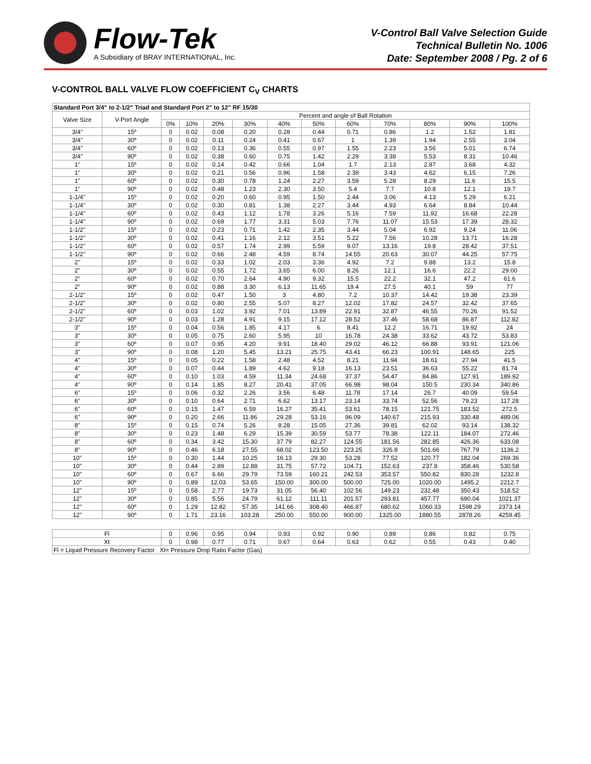Flow-Tek
A Subsidiary of BRAY INTERNATIONAL, Inc.
V-Control Ball Valve Selection Guide
Technical Bulletin No. 1006
Date: September 2008 / Pg. 2 of 6
V-CONTROL BALL VALVE FLOW COEFFICIENT C<sub>V</sub> CHARTS
| Standard Port 3/4" to 2-1/2" Triad and Standard Port 2" to 12" RF 15/30 | | | | | | | | | | | | |
| Valve Size | V-Port Angle | Percent and angle of Ball Rotation | | | | | | | | | | |
| | | 0% | 10% | 20% | 30% | 40% | 50% | 60% | 70% | 80% | 90% | 100% |
| 3/4" | 15º | 0 | 0.02 | 0.08 | 0.20 | 0.28 | 0.44 | 0.71 | 0.86 | 1.2 | 1.52 | 1.81 |
| 3/4" | 30º | 0 | 0.02 | 0.11 | 0.24 | 0.41 | 0.67 | 1 | 1.39 | 1.94 | 2.55 | 3.04 |
| 3/4" | 60º | 0 | 0.02 | 0.13 | 0.36 | 0.55 | 0.97 | 1.55 | 2.23 | 3.56 | 5.01 | 6.74 |
| 3/4" | 90º | 0 | 0.02 | 0.38 | 0.60 | 0.75 | 1.42 | 2.29 | 3.38 | 5.53 | 8.31 | 10.46 |
| 1" | 15º | 0 | 0.02 | 0.14 | 0.42 | 0.66 | 1.04 | 1.7 | 2.13 | 2.87 | 3.68 | 4.32 |
| 1" | 30º | 0 | 0.02 | 0.21 | 0.56 | 0.96 | 1.58 | 2.39 | 3.43 | 4.62 | 6.15 | 7.26 |
| 1" | 60º | 0 | 0.02 | 0.30 | 0.78 | 1.24 | 2.27 | 3.59 | 5.28 | 8.29 | 11.6 | 15.5 |
| 1" | 90º | 0 | 0.02 | 0.48 | 1.23 | 2.30 | 3.50 | 5.4 | 7.7 | 10.8 | 12.1 | 19.7 |
| 1-1/4" | 15º | 0 | 0.02 | 0.20 | 0.60 | 0.95 | 1.50 | 2.44 | 3.06 | 4.13 | 5.29 | 6.21 |
| 1-1/4" | 30º | 0 | 0.02 | 0.30 | 0.81 | 1.38 | 2.27 | 3.44 | 4.93 | 6.64 | 8.84 | 10.44 |
| 1-1/4" | 60º | 0 | 0.02 | 0.43 | 1.12 | 1.78 | 3.26 | 5.16 | 7.59 | 11.92 | 16.68 | 22.28 |
| 1-1/4" | 90º | 0 | 0.02 | 0.69 | 1.77 | 3.31 | 5.03 | 7.76 | 11.07 | 15.53 | 17.39 | 28.32 |
| 1-1/2" | 15º | 0 | 0.02 | 0.23 | 0.71 | 1.42 | 2.35 | 3.44 | 5.04 | 6.92 | 9.24 | 11.06 |
| 1-1/2" | 30º | 0 | 0.02 | 0.41 | 1.16 | 2.12 | 3.51 | 5.22 | 7.56 | 10.28 | 13.71 | 16.28 |
| 1-1/2" | 60º | 0 | 0.02 | 0.57 | 1.74 | 2.99 | 5.59 | 9.07 | 13.16 | 19.8 | 28.42 | 37.51 |
| 1-1/2" | 90º | 0 | 0.02 | 0.66 | 2.48 | 4.59 | 8.74 | 14.55 | 20.63 | 30.07 | 44.25 | 57.75 |
| 2" | 15º | 0 | 0.02 | 0.33 | 1.02 | 2.03 | 3.36 | 4.92 | 7.2 | 9.88 | 13.2 | 15.8 |
| 2" | 30º | 0 | 0.02 | 0.55 | 1.72 | 3.65 | 6.00 | 8.26 | 12.1 | 16.6 | 22.2 | 29.00 |
| 2" | 60º | 0 | 0.02 | 0.70 | 2.64 | 4.90 | 9.32 | 15.5 | 22.2 | 32.1 | 47.2 | 61.6 |
| 2" | 90º | 0 | 0.02 | 0.88 | 3.30 | 6.13 | 11.65 | 19.4 | 27.5 | 40.1 | 59 | 77 |
| 2-1/2" | 15º | 0 | 0.02 | 0.47 | 1.50 | 3 | 4.80 | 7.2 | 10.37 | 14.42 | 19.38 | 23.39 |
| 2-1/2" | 30º | 0 | 0.02 | 0.80 | 2.55 | 5.07 | 8.27 | 12.02 | 17.82 | 24.57 | 32.42 | 37.65 |
| 2-1/2" | 60º | 0 | 0.03 | 1.02 | 3.92 | 7.01 | 13.89 | 22.91 | 32.87 | 46.55 | 70.26 | 91.52 |
| 2-1/2" | 90º | 0 | 0.03 | 1.28 | 4.91 | 9.15 | 17.12 | 28.52 | 37.46 | 58.68 | 86.87 | 112.82 |
| 3" | 15º | 0 | 0.04 | 0.56 | 1.85 | 4.17 | 6 | 8.41 | 12.2 | 16.71 | 19.92 | 24 |
| 3" | 30º | 0 | 0.05 | 0.75 | 2.60 | 5.95 | 10 | 16.78 | 24.38 | 33.62 | 43.72 | 53.83 |
| 3" | 60º | 0 | 0.07 | 0.95 | 4.20 | 9.91 | 18.40 | 29.02 | 46.12 | 66.88 | 93.91 | 121.06 |
| 3" | 90º | 0 | 0.08 | 1.20 | 5.45 | 13.21 | 25.75 | 43.41 | 66.23 | 100.91 | 148.65 | 225 |
| 4" | 15º | 0 | 0.05 | 0.22 | 1.58 | 2.48 | 4.52 | 8.21 | 11.94 | 18.61 | 27.94 | 41.5 |
| 4" | 30º | 0 | 0.07 | 0.44 | 1.89 | 4.62 | 9.18 | 16.13 | 23.51 | 36.63 | 55.22 | 81.74 |
| 4" | 60º | 0 | 0.10 | 1.03 | 4.59 | 11.34 | 24.68 | 37.37 | 54.47 | 84.86 | 127.91 | 189.92 |
| 4" | 90º | 0 | 0.14 | 1.85 | 8.27 | 20.41 | 37.05 | 66.98 | 98.04 | 150.5 | 230.34 | 340.86 |
| 6" | 15º | 0 | 0.06 | 0.32 | 2.26 | 3.56 | 6.48 | 11.78 | 17.14 | 26.7 | 40.09 | 59.54 |
| 6" | 30º | 0 | 0.10 | 0.64 | 2.71 | 6.62 | 13.17 | 23.14 | 33.74 | 52.56 | 79.23 | 117.28 |
| 6" | 60º | 0 | 0.15 | 1.47 | 6.59 | 16.27 | 35.41 | 53.61 | 78.15 | 121.75 | 183.52 | 272.5 |
| 6" | 90º | 0 | 0.20 | 2.66 | 11.86 | 29.28 | 53.16 | 96.09 | 140.67 | 215.93 | 330.48 | 489.06 |
| 8" | 15º | 0 | 0.15 | 0.74 | 5.26 | 8.28 | 15.05 | 27.36 | 39.81 | 62.02 | 93.14 | 138.32 |
| 8" | 30º | 0 | 0.23 | 1.48 | 6.29 | 15.39 | 30.59 | 53.77 | 78.38 | 122.11 | 184.07 | 272.46 |
| 8" | 60º | 0 | 0.34 | 3.42 | 15.30 | 37.79 | 82.27 | 124.55 | 181.56 | 282.85 | 426.36 | 633.08 |
| 8" | 90º | 0 | 0.46 | 6.18 | 27.55 | 68.02 | 123.50 | 223.25 | 326.8 | 501.66 | 767.79 | 1136.2 |
| 10" | 15º | 0 | 0.30 | 1.44 | 10.25 | 16.13 | 29.30 | 53.28 | 77.52 | 120.77 | 182.04 | 269.36 |
| 10" | 30º | 0 | 0.44 | 2.89 | 12.88 | 31.75 | 57.72 | 104.71 | 152.63 | 237.8 | 358.46 | 530.58 |
| 10" | 60º | 0 | 0.67 | 6.66 | 29.79 | 73.59 | 160.21 | 242.53 | 353.57 | 550.82 | 830.28 | 1232.8 |
| 10" | 90º | 0 | 0.89 | 12.03 | 53.65 | 150.00 | 300.00 | 500.00 | 725.00 | 1020.00 | 1495.2 | 2212.7 |
| 12" | 15º | 0 | 0.58 | 2.77 | 19.73 | 31.05 | 56.40 | 102.56 | 149.23 | 232.48 | 350.43 | 518.52 |
| 12" | 30º | 0 | 0.85 | 5.56 | 24.79 | 61.12 | 111.11 | 201.57 | 293.81 | 457.77 | 690.04 | 1021.37 |
| 12" | 60º | 0 | 1.29 | 12.82 | 57.35 | 141.66 | 308.40 | 466.87 | 680.62 | 1060.33 | 1598.29 | 2373.14 |
| 12" | 90º | 0 | 1.71 | 23.16 | 103.28 | 250.00 | 550.00 | 900.00 | 1325.00 | 1880.55 | 2878.26 | 4259.45 |
| Fl | | 0 | 0.96 | 0.95 | 0.94 | 0.93 | 0.92 | 0.90 | 0.89 | 0.86 | 0.82 | 0.75 |
| Xt | | 0 | 0.98 | 0.77 | 0.71 | 0.67 | 0.64 | 0.63 | 0.62 | 0.55 | 0.43 | 0.40 |
| Fl = Liquid Pressure Recovery Factor Xt= Pressure Drop Ratio Factor (Gas) | | | | | | | | | | | | |